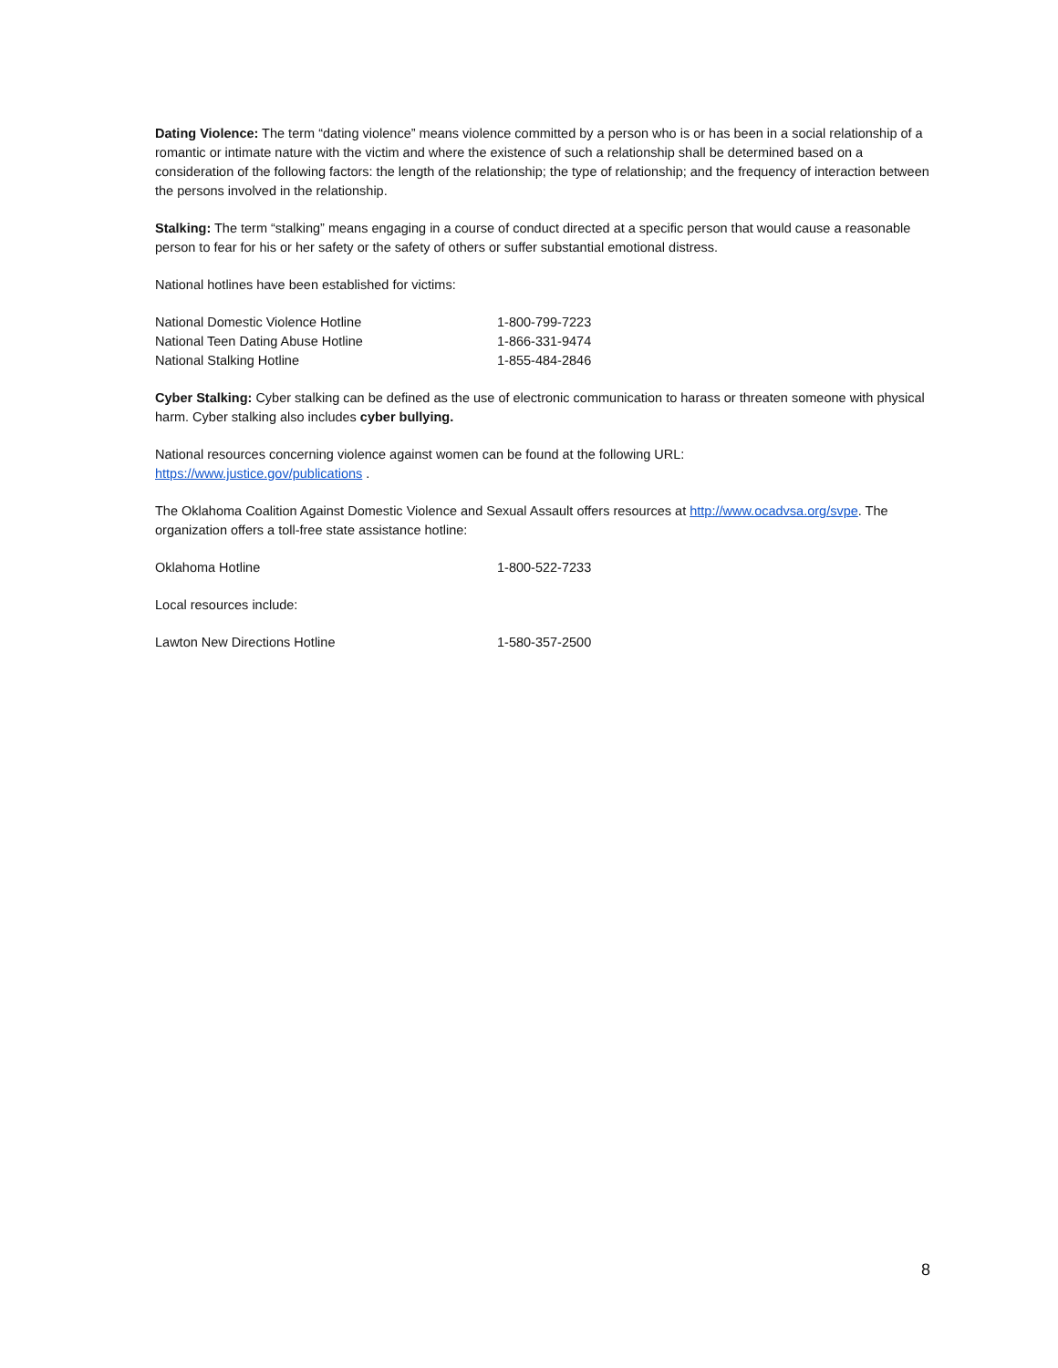Dating Violence: The term “dating violence” means violence committed by a person who is or has been in a social relationship of a romantic or intimate nature with the victim and where the existence of such a relationship shall be determined based on a consideration of the following factors: the length of the relationship; the type of relationship; and the frequency of interaction between the persons involved in the relationship.
Stalking: The term “stalking” means engaging in a course of conduct directed at a specific person that would cause a reasonable person to fear for his or her safety or the safety of others or suffer substantial emotional distress.
National hotlines have been established for victims:
| National Domestic Violence Hotline | 1-800-799-7223 |
| National Teen Dating Abuse Hotline | 1-866-331-9474 |
| National Stalking Hotline | 1-855-484-2846 |
Cyber Stalking: Cyber stalking can be defined as the use of electronic communication to harass or threaten someone with physical harm. Cyber stalking also includes cyber bullying.
National resources concerning violence against women can be found at the following URL:
https://www.justice.gov/publications .
The Oklahoma Coalition Against Domestic Violence and Sexual Assault offers resources at http://www.ocadvsa.org/svpe. The organization offers a toll-free state assistance hotline:
| Oklahoma Hotline | 1-800-522-7233 |
Local resources include:
| Lawton New Directions Hotline | 1-580-357-2500 |
8